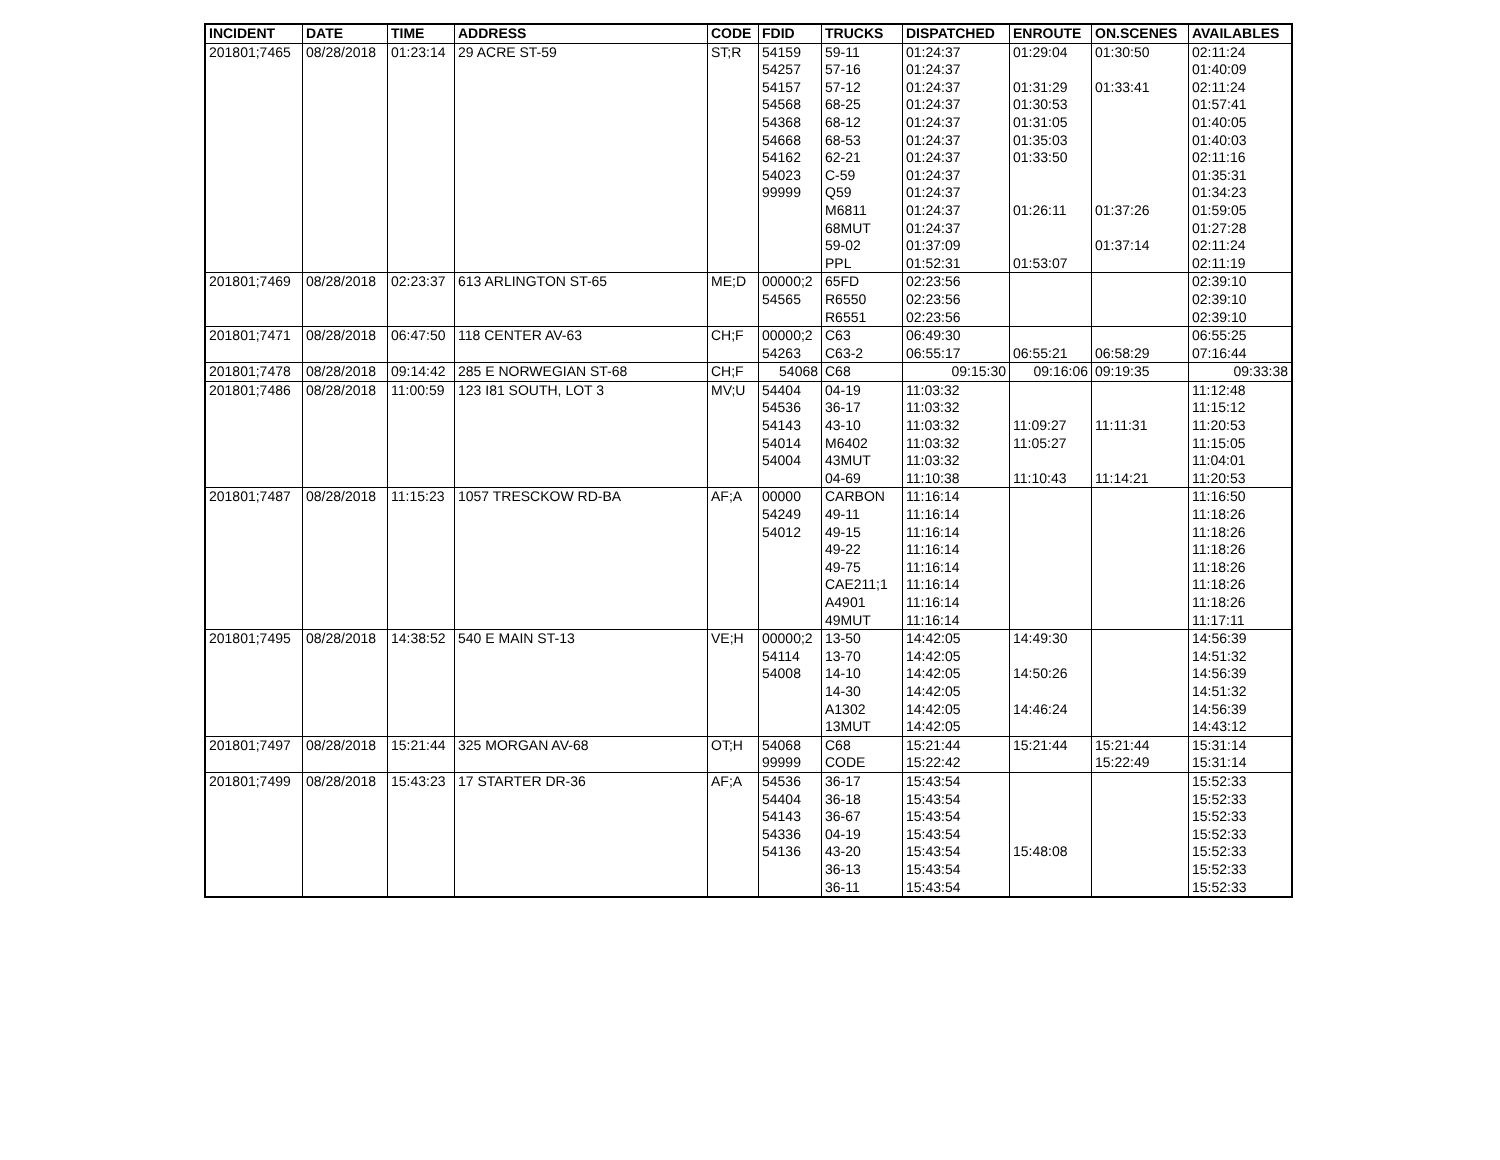| INCIDENT | DATE | TIME | ADDRESS | CODE | FDID | TRUCKS | DISPATCHED | ENROUTE | ON.SCENES | AVAILABLES |
| --- | --- | --- | --- | --- | --- | --- | --- | --- | --- | --- |
| 201801;7465 | 08/28/2018 | 01:23:14 | 29 ACRE ST-59 | ST;R | 54159 | 59-11 | 01:24:37 | 01:29:04 | 01:30:50 | 02:11:24 |
| | | | | | 54257 | 57-16 | 01:24:37 | | | 01:40:09 |
| | | | | | 54157 | 57-12 | 01:24:37 | 01:31:29 | 01:33:41 | 02:11:24 |
| | | | | | 54568 | 68-25 | 01:24:37 | 01:30:53 | | 01:57:41 |
| | | | | | 54368 | 68-12 | 01:24:37 | 01:31:05 | | 01:40:05 |
| | | | | | 54668 | 68-53 | 01:24:37 | 01:35:03 | | 01:40:03 |
| | | | | | 54162 | 62-21 | 01:24:37 | 01:33:50 | | 02:11:16 |
| | | | | | 54023 | C-59 | 01:24:37 | | | 01:35:31 |
| | | | | | 99999 | Q59 | 01:24:37 | | | 01:34:23 |
| | | | | | | M6811 | 01:24:37 | 01:26:11 | 01:37:26 | 01:59:05 |
| | | | | | | 68MUT | 01:24:37 | | | 01:27:28 |
| | | | | | | 59-02 | 01:37:09 | | 01:37:14 | 02:11:24 |
| | | | | | | PPL | 01:52:31 | 01:53:07 | | 02:11:19 |
| 201801;7469 | 08/28/2018 | 02:23:37 | 613 ARLINGTON ST-65 | ME;D | 00000;2 | 65FD | 02:23:56 | | | 02:39:10 |
| | | | | | 54565 | R6550 | 02:23:56 | | | 02:39:10 |
| | | | | | | R6551 | 02:23:56 | | | 02:39:10 |
| 201801;7471 | 08/28/2018 | 06:47:50 | 118 CENTER AV-63 | CH;F | 00000;2 | C63 | 06:49:30 | | | 06:55:25 |
| | | | | | 54263 | C63-2 | 06:55:17 | 06:55:21 | 06:58:29 | 07:16:44 |
| 201801;7478 | 08/28/2018 | 09:14:42 | 285 E NORWEGIAN ST-68 | CH;F | 54068 | C68 | 09:15:30 | 09:16:06 | 09:19:35 | 09:33:38 |
| 201801;7486 | 08/28/2018 | 11:00:59 | 123 I81 SOUTH, LOT 3 | MV;U | 54404 | 04-19 | 11:03:32 | | | 11:12:48 |
| | | | | | 54536 | 36-17 | 11:03:32 | | | 11:15:12 |
| | | | | | 54143 | 43-10 | 11:03:32 | 11:09:27 | 11:11:31 | 11:20:53 |
| | | | | | 54014 | M6402 | 11:03:32 | 11:05:27 | | 11:15:05 |
| | | | | | 54004 | 43MUT | 11:03:32 | | | 11:04:01 |
| | | | | | | 04-69 | 11:10:38 | 11:10:43 | 11:14:21 | 11:20:53 |
| 201801;7487 | 08/28/2018 | 11:15:23 | 1057 TRESCKOW RD-BA | AF;A | 00000 | CARBON | 11:16:14 | | | 11:16:50 |
| | | | | | 54249 | 49-11 | 11:16:14 | | | 11:18:26 |
| | | | | | 54012 | 49-15 | 11:16:14 | | | 11:18:26 |
| | | | | | | 49-22 | 11:16:14 | | | 11:18:26 |
| | | | | | | 49-75 | 11:16:14 | | | 11:18:26 |
| | | | | | | CAE211;1 | 11:16:14 | | | 11:18:26 |
| | | | | | | A4901 | 11:16:14 | | | 11:18:26 |
| | | | | | | 49MUT | 11:16:14 | | | 11:17:11 |
| 201801;7495 | 08/28/2018 | 14:38:52 | 540 E MAIN ST-13 | VE;H | 00000;2 | 13-50 | 14:42:05 | 14:49:30 | | 14:56:39 |
| | | | | | 54114 | 13-70 | 14:42:05 | | | 14:51:32 |
| | | | | | 54008 | 14-10 | 14:42:05 | 14:50:26 | | 14:56:39 |
| | | | | | | 14-30 | 14:42:05 | | | 14:51:32 |
| | | | | | | A1302 | 14:42:05 | 14:46:24 | | 14:56:39 |
| | | | | | | 13MUT | 14:42:05 | | | 14:43:12 |
| 201801;7497 | 08/28/2018 | 15:21:44 | 325 MORGAN AV-68 | OT;H | 54068 | C68 | 15:21:44 | 15:21:44 | 15:21:44 | 15:31:14 |
| | | | | | 99999 | CODE | 15:22:42 | | 15:22:49 | 15:31:14 |
| 201801;7499 | 08/28/2018 | 15:43:23 | 17 STARTER DR-36 | AF;A | 54536 | 36-17 | 15:43:54 | | | 15:52:33 |
| | | | | | 54404 | 36-18 | 15:43:54 | | | 15:52:33 |
| | | | | | 54143 | 36-67 | 15:43:54 | | | 15:52:33 |
| | | | | | 54336 | 04-19 | 15:43:54 | | | 15:52:33 |
| | | | | | 54136 | 43-20 | 15:43:54 | 15:48:08 | | 15:52:33 |
| | | | | | | 36-13 | 15:43:54 | | | 15:52:33 |
| | | | | | | 36-11 | 15:43:54 | | | 15:52:33 |